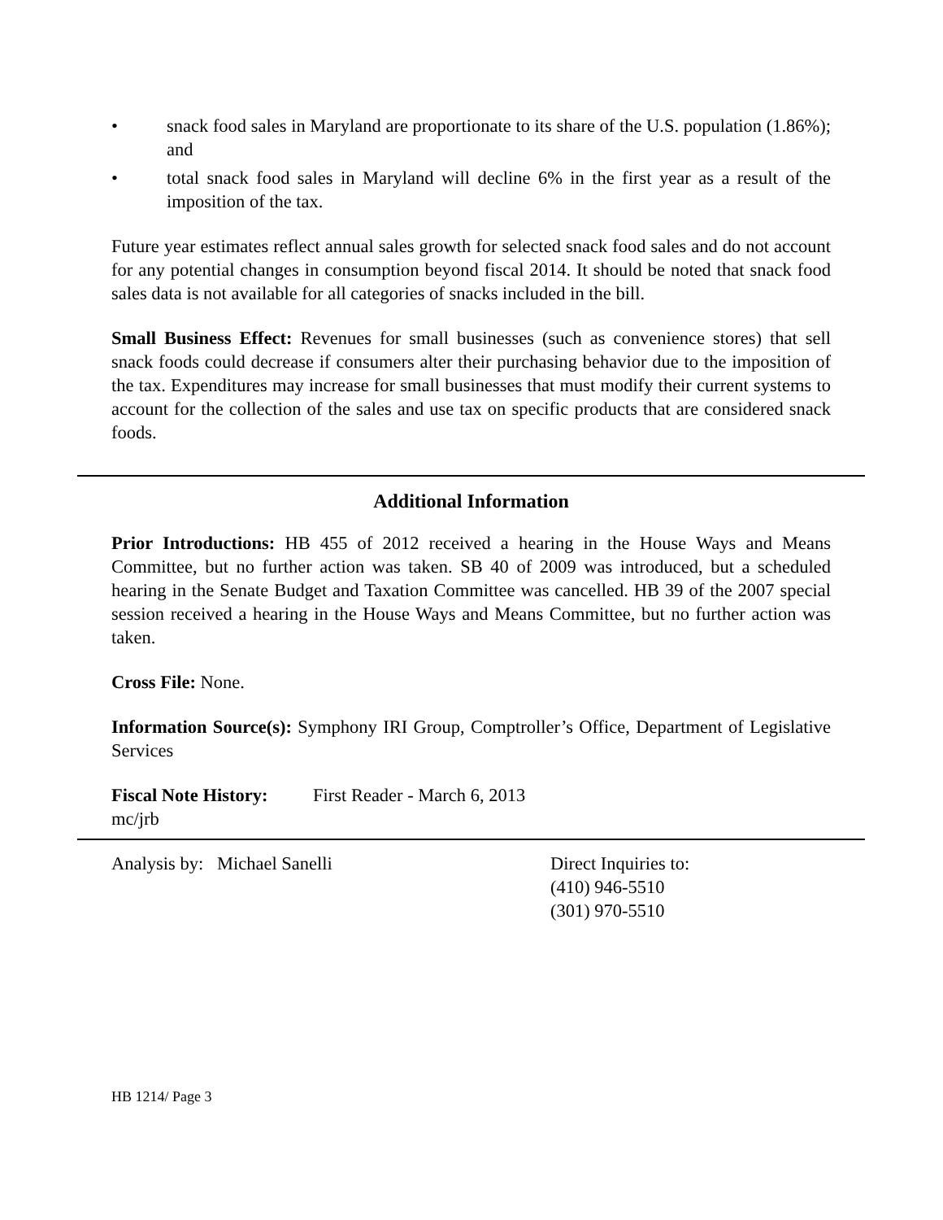• snack food sales in Maryland are proportionate to its share of the U.S. population (1.86%); and
• total snack food sales in Maryland will decline 6% in the first year as a result of the imposition of the tax.
Future year estimates reflect annual sales growth for selected snack food sales and do not account for any potential changes in consumption beyond fiscal 2014. It should be noted that snack food sales data is not available for all categories of snacks included in the bill.
Small Business Effect: Revenues for small businesses (such as convenience stores) that sell snack foods could decrease if consumers alter their purchasing behavior due to the imposition of the tax. Expenditures may increase for small businesses that must modify their current systems to account for the collection of the sales and use tax on specific products that are considered snack foods.
Additional Information
Prior Introductions: HB 455 of 2012 received a hearing in the House Ways and Means Committee, but no further action was taken. SB 40 of 2009 was introduced, but a scheduled hearing in the Senate Budget and Taxation Committee was cancelled. HB 39 of the 2007 special session received a hearing in the House Ways and Means Committee, but no further action was taken.
Cross File: None.
Information Source(s): Symphony IRI Group, Comptroller’s Office, Department of Legislative Services
Fiscal Note History: First Reader - March 6, 2013
mc/jrb
Analysis by: Michael Sanelli Direct Inquiries to:
(410) 946-5510
(301) 970-5510
HB 1214/ Page 3